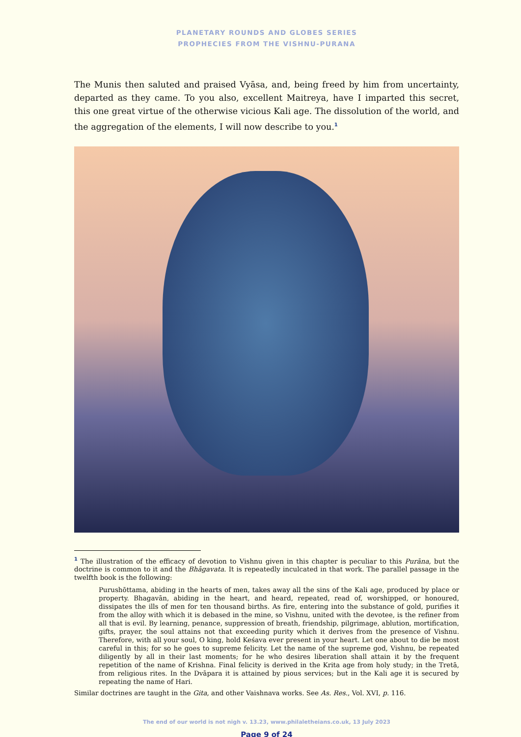PLANETARY ROUNDS AND GLOBES SERIES
PROPHECIES FROM THE VISHNU-PURANA
The Munis then saluted and praised Vyāsa, and, being freed by him from uncertainty, departed as they came. To you also, excellent Maitreya, have I imparted this secret, this one great virtue of the otherwise vicious Kali age. The dissolution of the world, and the aggregation of the elements, I will now describe to you.<sup>1</sup>
<sup>1</sup> The illustration of the efficacy of devotion to Vishnu given in this chapter is peculiar to this Purāna, but the doctrine is common to it and the Bhāgavata. It is repeatedly inculcated in that work. The parallel passage in the twelfth book is the following:
Purushōttama, abiding in the hearts of men, takes away all the sins of the Kali age, produced by place or property. Bhagavān, abiding in the heart, and heard, repeated, read of, worshipped, or honoured, dissipates the ills of men for ten thousand births. As fire, entering into the substance of gold, purifies it from the alloy with which it is debased in the mine, so Vishnu, united with the devotee, is the refiner from all that is evil. By learning, penance, suppression of breath, friendship, pilgrimage, ablution, mortification, gifts, prayer, the soul attains not that exceeding purity which it derives from the presence of Vishnu. Therefore, with all your soul, O king, hold Keśava ever present in your heart. Let one about to die be most careful in this; for so he goes to supreme felicity. Let the name of the supreme god, Vishnu, be repeated diligently by all in their last moments; for he who desires liberation shall attain it by the frequent repetition of the name of Krishna. Final felicity is derived in the Krita age from holy study; in the Tretā, from religious rites. In the Dvāpara it is attained by pious services; but in the Kali age it is secured by repeating the name of Hari.
Similar doctrines are taught in the Gita, and other Vaishnava works. See As. Res., Vol. XVI, p. 116.
The end of our world is not nigh v. 13.23, www.philaletheians.co.uk, 13 July 2023
Page 9 of 24